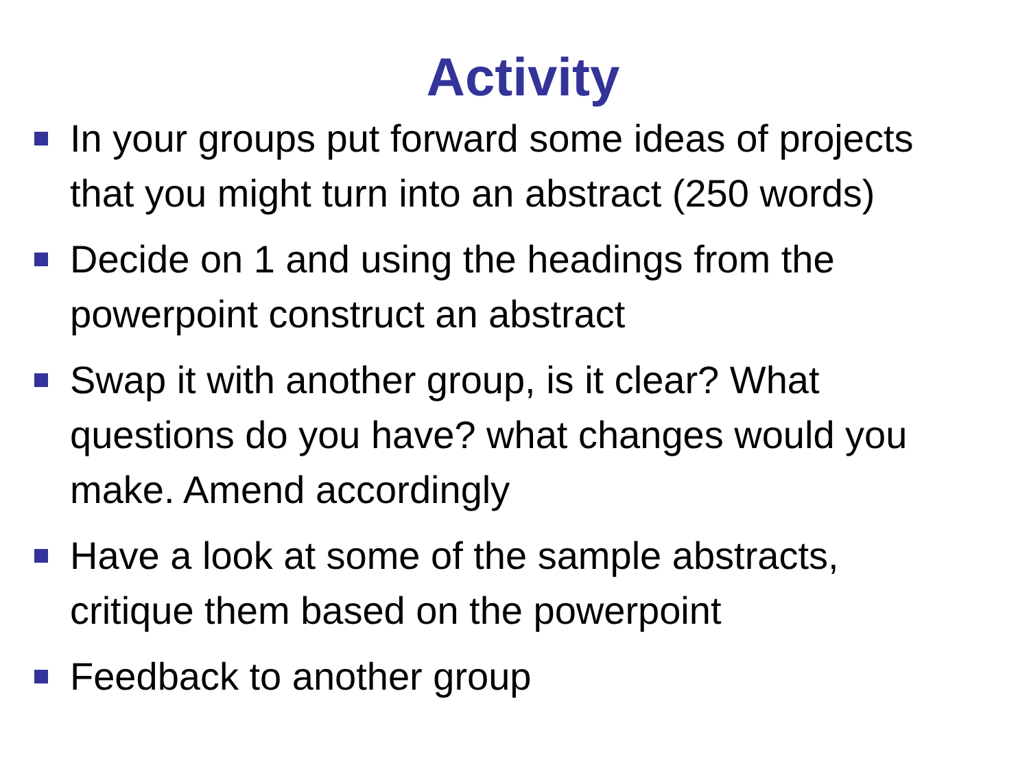Activity
In your groups put forward some ideas of projects that you might turn into an abstract (250 words)
Decide on 1 and using the headings from the powerpoint construct an abstract
Swap it with another group, is it clear? What questions do you have? what changes would you make. Amend accordingly
Have a look at some of the sample abstracts, critique them based on the powerpoint
Feedback to another group